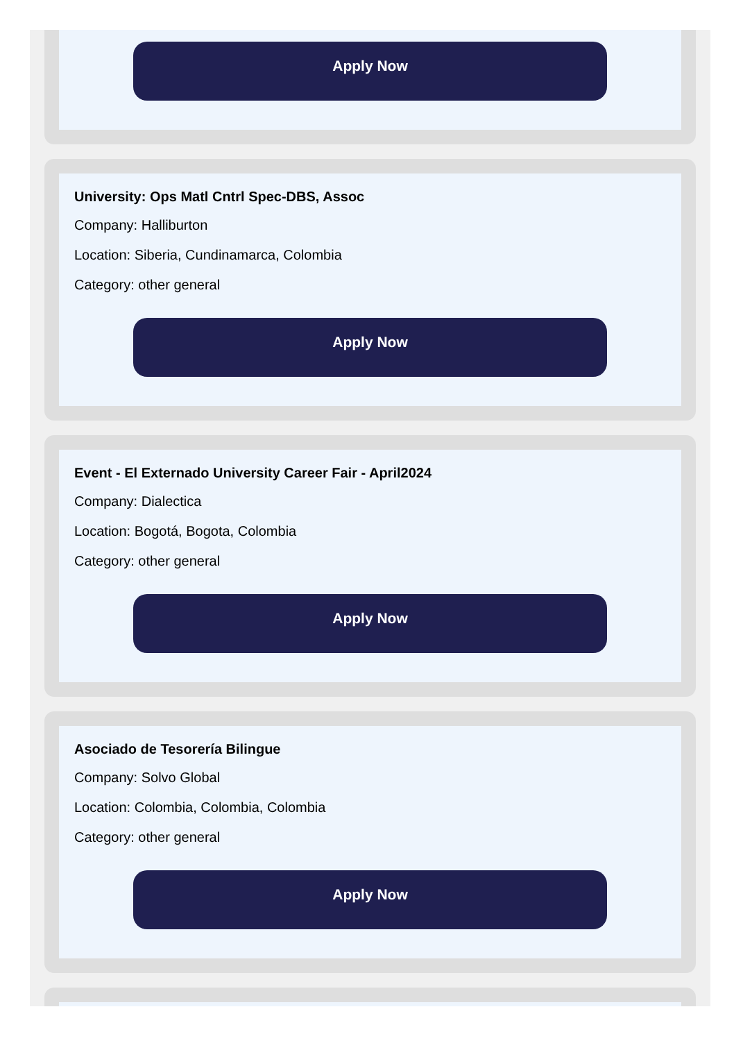Apply Now
University: Ops Matl Cntrl Spec-DBS, Assoc
Company: Halliburton
Location: Siberia, Cundinamarca, Colombia
Category: other general
Apply Now
Event - El Externado University Career Fair - April2024
Company: Dialectica
Location: Bogotá, Bogota, Colombia
Category: other general
Apply Now
Asociado de Tesorería Bilingue
Company: Solvo Global
Location: Colombia, Colombia, Colombia
Category: other general
Apply Now